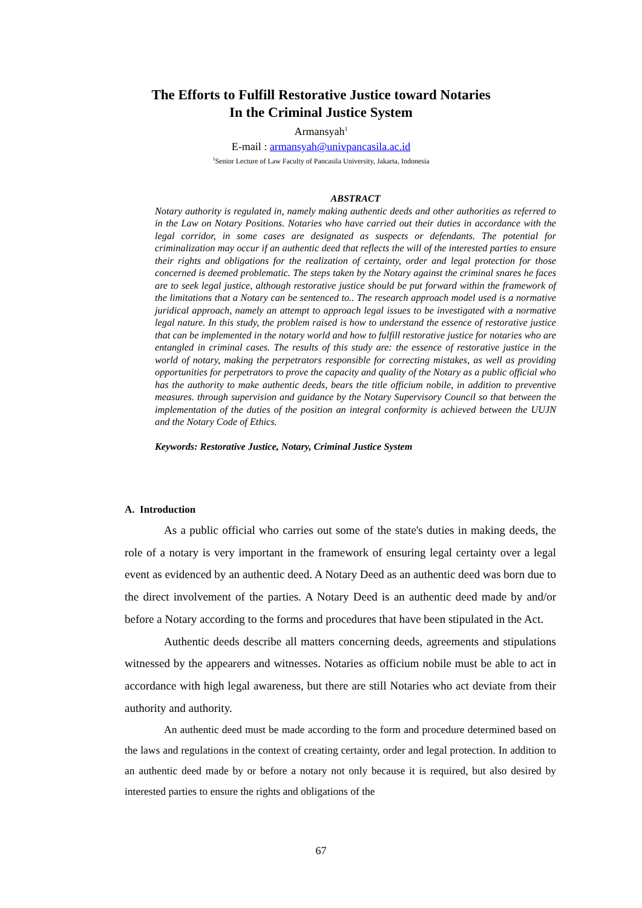The Efforts to Fulfill Restorative Justice toward Notaries
In the Criminal Justice System
Armansyah<sup>1</sup>
E-mail : armansyah@univpancasila.ac.id
<sup>1</sup> Senior Lecture of Law Faculty of Pancasila University, Jakarta, Indonesia
ABSTRACT
Notary authority is regulated in, namely making authentic deeds and other authorities as referred to in the Law on Notary Positions. Notaries who have carried out their duties in accordance with the legal corridor, in some cases are designated as suspects or defendants. The potential for criminalization may occur if an authentic deed that reflects the will of the interested parties to ensure their rights and obligations for the realization of certainty, order and legal protection for those concerned is deemed problematic. The steps taken by the Notary against the criminal snares he faces are to seek legal justice, although restorative justice should be put forward within the framework of the limitations that a Notary can be sentenced to.. The research approach model used is a normative juridical approach, namely an attempt to approach legal issues to be investigated with a normative legal nature. In this study, the problem raised is how to understand the essence of restorative justice that can be implemented in the notary world and how to fulfill restorative justice for notaries who are entangled in criminal cases. The results of this study are: the essence of restorative justice in the world of notary, making the perpetrators responsible for correcting mistakes, as well as providing opportunities for perpetrators to prove the capacity and quality of the Notary as a public official who has the authority to make authentic deeds, bears the title officium nobile, in addition to preventive measures. through supervision and guidance by the Notary Supervisory Council so that between the implementation of the duties of the position an integral conformity is achieved between the UUJN and the Notary Code of Ethics.
Keywords: Restorative Justice, Notary, Criminal Justice System
A. Introduction
As a public official who carries out some of the state's duties in making deeds, the role of a notary is very important in the framework of ensuring legal certainty over a legal event as evidenced by an authentic deed. A Notary Deed as an authentic deed was born due to the direct involvement of the parties. A Notary Deed is an authentic deed made by and/or before a Notary according to the forms and procedures that have been stipulated in the Act.
Authentic deeds describe all matters concerning deeds, agreements and stipulations witnessed by the appearers and witnesses. Notaries as officium nobile must be able to act in accordance with high legal awareness, but there are still Notaries who act deviate from their authority and authority.
An authentic deed must be made according to the form and procedure determined based on the laws and regulations in the context of creating certainty, order and legal protection. In addition to an authentic deed made by or before a notary not only because it is required, but also desired by interested parties to ensure the rights and obligations of the
67